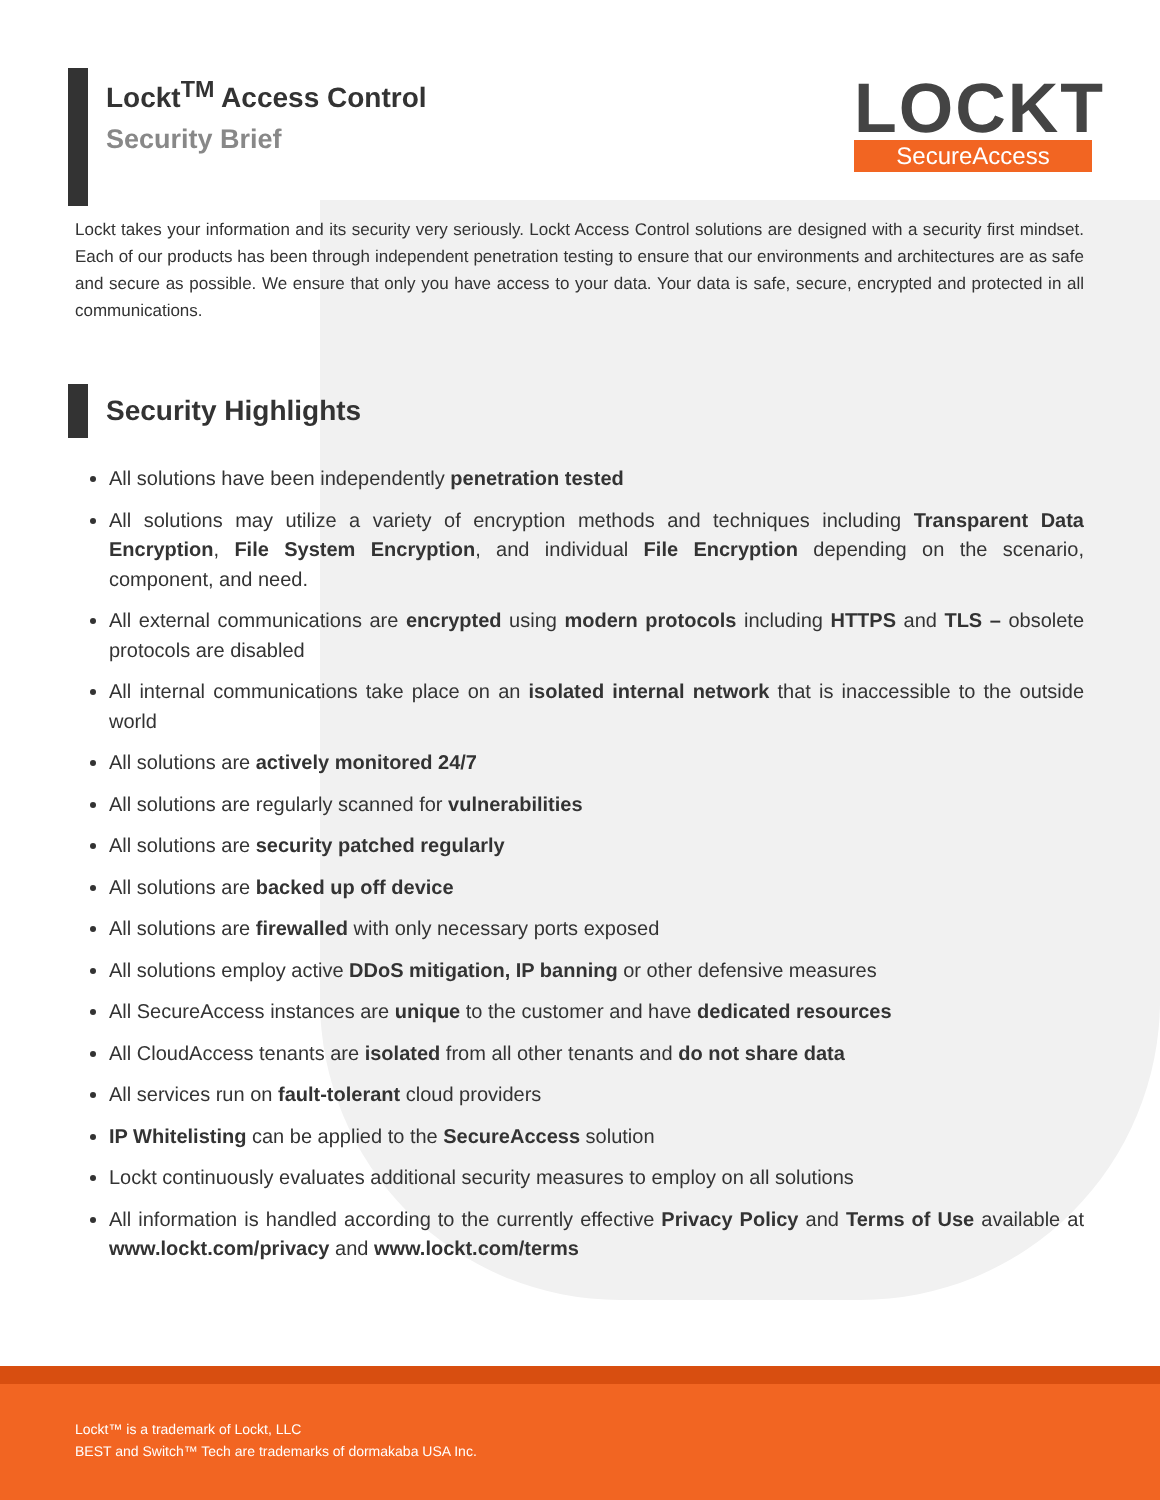Lockt<sup>TM</sup> Access Control
Security Brief
LOCKT
SecureAccess
Lockt takes your information and its security very seriously. Lockt Access Control solutions are designed with a security first mindset. Each of our products has been through independent penetration testing to ensure that our environments and architectures are as safe and secure as possible. We ensure that only you have access to your data. Your data is safe, secure, encrypted and protected in all communications.
Security Highlights
All solutions have been independently penetration tested
All solutions may utilize a variety of encryption methods and techniques including Transparent Data Encryption, File System Encryption, and individual File Encryption depending on the scenario, component, and need.
All external communications are encrypted using modern protocols including HTTPS and TLS – obsolete protocols are disabled
All internal communications take place on an isolated internal network that is inaccessible to the outside world
All solutions are actively monitored 24/7
All solutions are regularly scanned for vulnerabilities
All solutions are security patched regularly
All solutions are backed up off device
All solutions are firewalled with only necessary ports exposed
All solutions employ active DDoS mitigation, IP banning or other defensive measures
All SecureAccess instances are unique to the customer and have dedicated resources
All CloudAccess tenants are isolated from all other tenants and do not share data
All services run on fault-tolerant cloud providers
IP Whitelisting can be applied to the SecureAccess solution
Lockt continuously evaluates additional security measures to employ on all solutions
All information is handled according to the currently effective Privacy Policy and Terms of Use available at www.lockt.com/privacy and www.lockt.com/terms
Lockt™ is a trademark of Lockt, LLC
BEST and Switch™ Tech are trademarks of dormakaba USA Inc.